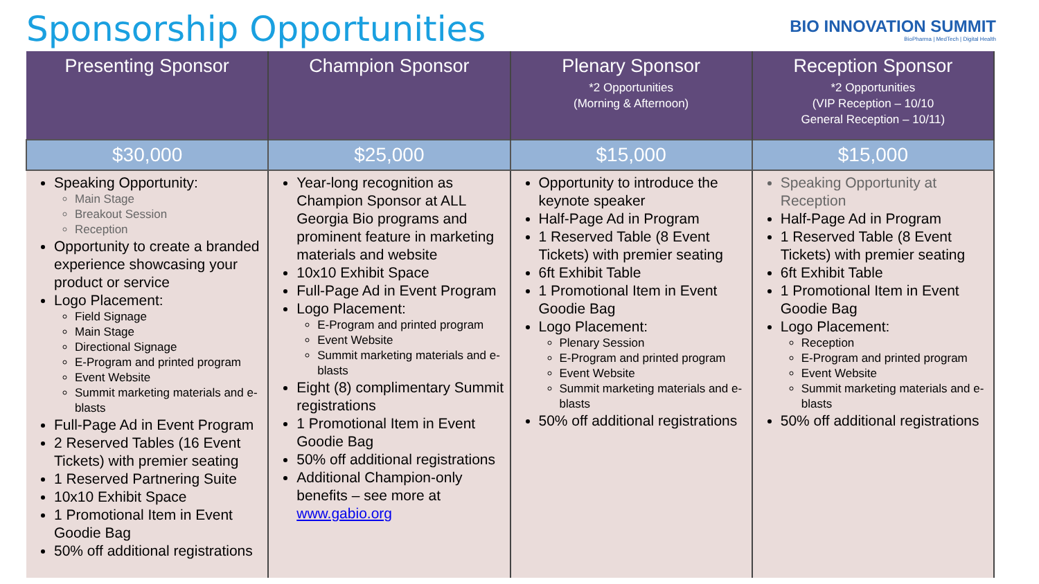Sponsorship Opportunities
BIO INNOVATION SUMMIT
BioPharma | MedTech | Digital Health
| Presenting Sponsor | Champion Sponsor | Plenary Sponsor *2 Opportunities (Morning & Afternoon) | Reception Sponsor *2 Opportunities (VIP Reception – 10/10 General Reception – 10/11) |
| --- | --- | --- | --- |
| $30,000 | $25,000 | $15,000 | $15,000 |
| Speaking Opportunity: Main Stage Breakout Session Reception Opportunity to create a branded experience showcasing your product or service Logo Placement: Field Signage Main Stage Directional Signage E-Program and printed program Event Website Summit marketing materials and e-blasts Full-Page Ad in Event Program 2 Reserved Tables (16 Event Tickets) with premier seating 1 Reserved Partnering Suite 10x10 Exhibit Space 1 Promotional Item in Event Goodie Bag 50% off additional registrations | Year-long recognition as Champion Sponsor at ALL Georgia Bio programs and prominent feature in marketing materials and website 10x10 Exhibit Space Full-Page Ad in Event Program Logo Placement: E-Program and printed program Event Website Summit marketing materials and e-blasts Eight (8) complimentary Summit registrations 1 Promotional Item in Event Goodie Bag 50% off additional registrations Additional Champion-only benefits – see more at www.gabio.org | Opportunity to introduce the keynote speaker Half-Page Ad in Program 1 Reserved Table (8 Event Tickets) with premier seating 6ft Exhibit Table 1 Promotional Item in Event Goodie Bag Logo Placement: Plenary Session E-Program and printed program Event Website Summit marketing materials and e-blasts 50% off additional registrations | Speaking Opportunity at Reception Half-Page Ad in Program 1 Reserved Table (8 Event Tickets) with premier seating 6ft Exhibit Table 1 Promotional Item in Event Goodie Bag Logo Placement: Reception E-Program and printed program Event Website Summit marketing materials and e-blasts 50% off additional registrations |